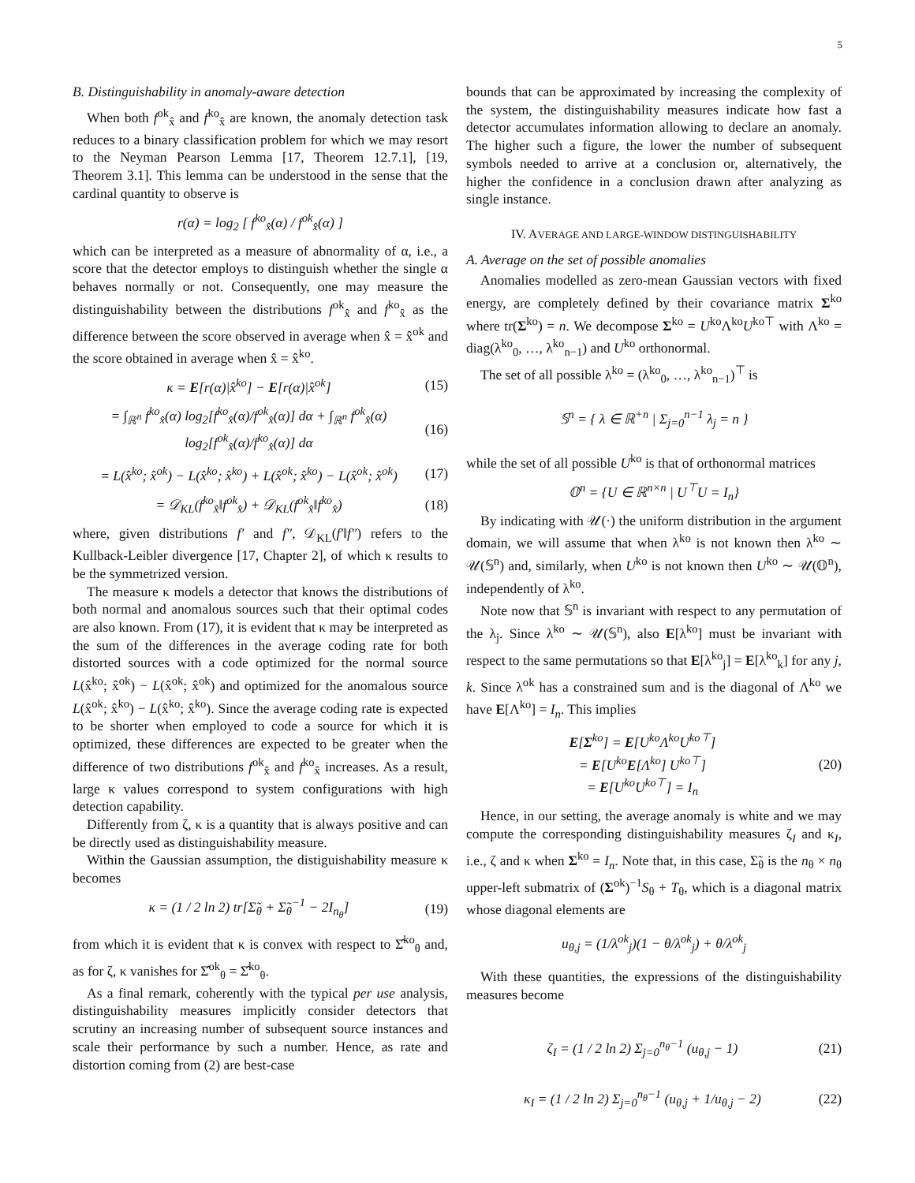5
B. Distinguishability in anomaly-aware detection
When both f<sup>ok</sup><sub>x̂</sub> and f<sup>ko</sup><sub>x̂</sub> are known, the anomaly detection task reduces to a binary classification problem for which we may resort to the Neyman Pearson Lemma [17, Theorem 12.7.1], [19, Theorem 3.1]. This lemma can be understood in the sense that the cardinal quantity to observe is
r(α) = log<sub>2</sub> [ f<sup>ko</sup><sub>x̂</sub>(α) / f<sup>ok</sup><sub>x̂</sub>(α) ]
which can be interpreted as a measure of abnormality of α, i.e., a score that the detector employs to distinguish whether the single α behaves normally or not. Consequently, one may measure the distinguishability between the distributions f<sup>ok</sup><sub>x̂</sub> and f<sup>ko</sup><sub>x̂</sub> as the difference between the score observed in average when x̂ = x̂<sup>ok</sup> and the score obtained in average when x̂ = x̂<sup>ko</sup>.
κ = E[r(α)|x̂<sup>ko</sup>] − E[r(α)|x̂<sup>ok</sup>] (15)
= ∫<sub>ℝ<sup>n</sup></sub> f<sup>ko</sup><sub>x̂</sub>(α) log<sub>2</sub>[f<sup>ko</sup><sub>x̂</sub>(α)/f<sup>ok</sup><sub>x̂</sub>(α)] dα + ∫<sub>ℝ<sup>n</sup></sub> f<sup>ok</sup><sub>x̂</sub>(α) log<sub>2</sub>[f<sup>ok</sup><sub>x̂</sub>(α)/f<sup>ko</sup><sub>x̂</sub>(α)] dα (16)
= L(x̂<sup>ko</sup>; x̂<sup>ok</sup>) − L(x̂<sup>ko</sup>; x̂<sup>ko</sup>) + L(x̂<sup>ok</sup>; x̂<sup>ko</sup>) − L(x̂<sup>ok</sup>; x̂<sup>ok</sup>) (17)
= 𝒟<sub>KL</sub>(f<sup>ko</sup><sub>x̂</sub>‖f<sup>ok</sup><sub>x̂</sub>) + 𝒟<sub>KL</sub>(f<sup>ok</sup><sub>x̂</sub>‖f<sup>ko</sup><sub>x̂</sub>) (18)
where, given distributions f′ and f″, 𝒟<sub>KL</sub>(f′‖f″) refers to the Kullback-Leibler divergence [17, Chapter 2], of which κ results to be the symmetrized version.
The measure κ models a detector that knows the distributions of both normal and anomalous sources such that their optimal codes are also known. From (17), it is evident that κ may be interpreted as the sum of the differences in the average coding rate for both distorted sources with a code optimized for the normal source L(x̂<sup>ko</sup>; x̂<sup>ok</sup>) − L(x̂<sup>ok</sup>; x̂<sup>ok</sup>) and optimized for the anomalous source L(x̂<sup>ok</sup>; x̂<sup>ko</sup>) − L(x̂<sup>ko</sup>; x̂<sup>ko</sup>). Since the average coding rate is expected to be shorter when employed to code a source for which it is optimized, these differences are expected to be greater when the difference of two distributions f<sup>ok</sup><sub>x̂</sub> and f<sup>ko</sup><sub>x̂</sub> increases. As a result, large κ values correspond to system configurations with high detection capability.
Differently from ζ, κ is a quantity that is always positive and can be directly used as distinguishability measure.
Within the Gaussian assumption, the distiguishability measure κ becomes
κ = (1 / 2 ln 2) tr[Σ̃<sub>θ</sub> + Σ̃<sub>θ</sub><sup>−1</sup> − 2I<sub>n<sub>θ</sub></sub>] (19)
from which it is evident that κ is convex with respect to Σ̂<sup>ko</sup><sub>θ</sub> and, as for ζ, κ vanishes for Σ̂<sup>ok</sup><sub>θ</sub> = Σ̂<sup>ko</sup><sub>θ</sub>.
As a final remark, coherently with the typical per use analysis, distinguishability measures implicitly consider detectors that scrutiny an increasing number of subsequent source instances and scale their performance by such a number. Hence, as rate and distortion coming from (2) are best-case
bounds that can be approximated by increasing the complexity of the system, the distinguishability measures indicate how fast a detector accumulates information allowing to declare an anomaly. The higher such a figure, the lower the number of subsequent symbols needed to arrive at a conclusion or, alternatively, the higher the confidence in a conclusion drawn after analyzing as single instance.
IV. AVERAGE AND LARGE-WINDOW DISTINGUISHABILITY
A. Average on the set of possible anomalies
Anomalies modelled as zero-mean Gaussian vectors with fixed energy, are completely defined by their covariance matrix Σ<sup>ko</sup> where tr(Σ<sup>ko</sup>) = n. We decompose Σ<sup>ko</sup> = U<sup>ko</sup>Λ<sup>ko</sup>U<sup>ko⊤</sup> with Λ<sup>ko</sup> = diag(λ<sup>ko</sup><sub>0</sub>, …, λ<sup>ko</sup><sub>n−1</sub>) and U<sup>ko</sup> orthonormal.
The set of all possible λ<sup>ko</sup> = (λ<sup>ko</sup><sub>0</sub>, …, λ<sup>ko</sup><sub>n−1</sub>)<sup>⊤</sup> is
𝕊<sup>n</sup> = { λ ∈ ℝ<sup>+n</sup> | Σ<sub>j=0</sub><sup>n−1</sup> λ<sub>j</sub> = n }
while the set of all possible U<sup>ko</sup> is that of orthonormal matrices
𝕆<sup>n</sup> = {U ∈ ℝ<sup>n×n</sup> | U<sup>⊤</sup>U = I<sub>n</sub>}
By indicating with 𝒰(·) the uniform distribution in the argument domain, we will assume that when λ<sup>ko</sup> is not known then λ<sup>ko</sup> ∼ 𝒰(𝕊<sup>n</sup>) and, similarly, when U<sup>ko</sup> is not known then U<sup>ko</sup> ∼ 𝒰(𝕆<sup>n</sup>), independently of λ<sup>ko</sup>.
Note now that 𝕊<sup>n</sup> is invariant with respect to any permutation of the λ<sub>j</sub>. Since λ<sup>ko</sup> ∼ 𝒰(𝕊<sup>n</sup>), also E[λ<sup>ko</sup>] must be invariant with respect to the same permutations so that E[λ<sup>ko</sup><sub>j</sub>] = E[λ<sup>ko</sup><sub>k</sub>] for any j, k. Since λ<sup>ok</sup> has a constrained sum and is the diagonal of Λ<sup>ko</sup> we have E[Λ<sup>ko</sup>] = I<sub>n</sub>. This implies
E[Σ<sup>ko</sup>] = E[U<sup>ko</sup>Λ<sup>ko</sup>U<sup>ko⊤</sup>]
= E[U<sup>ko</sup>E[Λ<sup>ko</sup>] U<sup>ko⊤</sup>]
= E[U<sup>ko</sup>U<sup>ko⊤</sup>] = I<sub>n</sub> (20)
Hence, in our setting, the average anomaly is white and we may compute the corresponding distinguishability measures ζ<sub>I</sub> and κ<sub>I</sub>, i.e., ζ and κ when Σ<sup>ko</sup> = I<sub>n</sub>. Note that, in this case, Σ̃<sub>θ</sub> is the n<sub>θ</sub> × n<sub>θ</sub> upper-left submatrix of (Σ<sup>ok</sup>)<sup>−1</sup>S<sub>θ</sub> + T<sub>θ</sub>, which is a diagonal matrix whose diagonal elements are
u<sub>θ,j</sub> = (1/λ<sup>ok</sup><sub>j</sub>)(1 − θ/λ<sup>ok</sup><sub>j</sub>) + θ/λ<sup>ok</sup><sub>j</sub>
With these quantities, the expressions of the distinguishability measures become
ζ<sub>I</sub> = (1 / 2 ln 2) Σ<sub>j=0</sub><sup>n<sub>θ</sub>−1</sup> (u<sub>θ,j</sub> − 1) (21)
κ<sub>I</sub> = (1 / 2 ln 2) Σ<sub>j=0</sub><sup>n<sub>θ</sub>−1</sup> (u<sub>θ,j</sub> + 1/u<sub>θ,j</sub> − 2) (22)